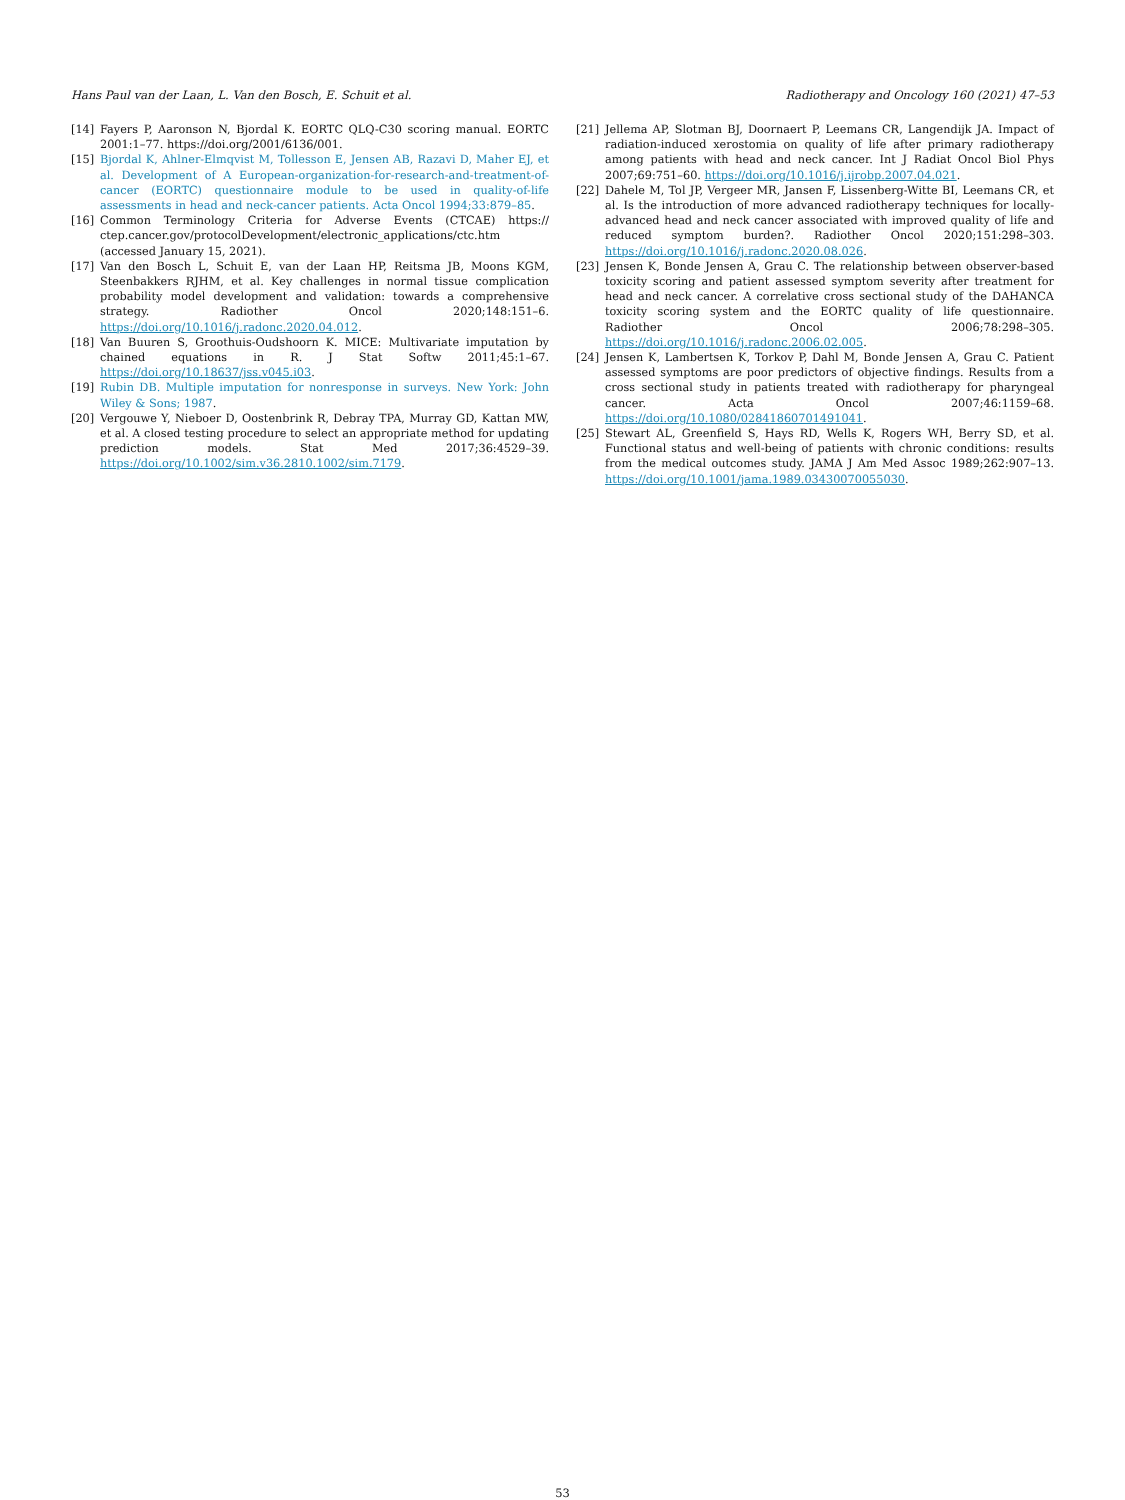Hans Paul van der Laan, L. Van den Bosch, E. Schuit et al. Radiotherapy and Oncology 160 (2021) 47–53
[14] Fayers P, Aaronson N, Bjordal K. EORTC QLQ-C30 scoring manual. EORTC 2001:1–77. https://doi.org/2001/6136/001.
[15] Bjordal K, Ahlner-Elmqvist M, Tollesson E, Jensen AB, Razavi D, Maher EJ, et al. Development of A European-organization-for-research-and-treatment-of-cancer (EORTC) questionnaire module to be used in quality-of-life assessments in head and neck-cancer patients. Acta Oncol 1994;33:879–85.
[16] Common Terminology Criteria for Adverse Events (CTCAE) https:// ctep.cancer.gov/protocolDevelopment/electronic_applications/ctc.htm (accessed January 15, 2021).
[17] Van den Bosch L, Schuit E, van der Laan HP, Reitsma JB, Moons KGM, Steenbakkers RJHM, et al. Key challenges in normal tissue complication probability model development and validation: towards a comprehensive strategy. Radiother Oncol 2020;148:151–6. https://doi.org/10.1016/j.radonc.2020.04.012.
[18] Van Buuren S, Groothuis-Oudshoorn K. MICE: Multivariate imputation by chained equations in R. J Stat Softw 2011;45:1–67. https://doi.org/10.18637/jss.v045.i03.
[19] Rubin DB. Multiple imputation for nonresponse in surveys. New York: John Wiley & Sons; 1987.
[20] Vergouwe Y, Nieboer D, Oostenbrink R, Debray TPA, Murray GD, Kattan MW, et al. A closed testing procedure to select an appropriate method for updating prediction models. Stat Med 2017;36:4529–39. https://doi.org/10.1002/sim.v36.2810.1002/sim.7179.
[21] Jellema AP, Slotman BJ, Doornaert P, Leemans CR, Langendijk JA. Impact of radiation-induced xerostomia on quality of life after primary radiotherapy among patients with head and neck cancer. Int J Radiat Oncol Biol Phys 2007;69:751–60. https://doi.org/10.1016/j.ijrobp.2007.04.021.
[22] Dahele M, Tol JP, Vergeer MR, Jansen F, Lissenberg-Witte BI, Leemans CR, et al. Is the introduction of more advanced radiotherapy techniques for locally-advanced head and neck cancer associated with improved quality of life and reduced symptom burden?. Radiother Oncol 2020;151:298–303. https://doi.org/10.1016/j.radonc.2020.08.026.
[23] Jensen K, Bonde Jensen A, Grau C. The relationship between observer-based toxicity scoring and patient assessed symptom severity after treatment for head and neck cancer. A correlative cross sectional study of the DAHANCA toxicity scoring system and the EORTC quality of life questionnaire. Radiother Oncol 2006;78:298–305. https://doi.org/10.1016/j.radonc.2006.02.005.
[24] Jensen K, Lambertsen K, Torkov P, Dahl M, Bonde Jensen A, Grau C. Patient assessed symptoms are poor predictors of objective findings. Results from a cross sectional study in patients treated with radiotherapy for pharyngeal cancer. Acta Oncol 2007;46:1159–68. https://doi.org/10.1080/02841860701491041.
[25] Stewart AL, Greenfield S, Hays RD, Wells K, Rogers WH, Berry SD, et al. Functional status and well-being of patients with chronic conditions: results from the medical outcomes study. JAMA J Am Med Assoc 1989;262:907–13. https://doi.org/10.1001/jama.1989.03430070055030.
53